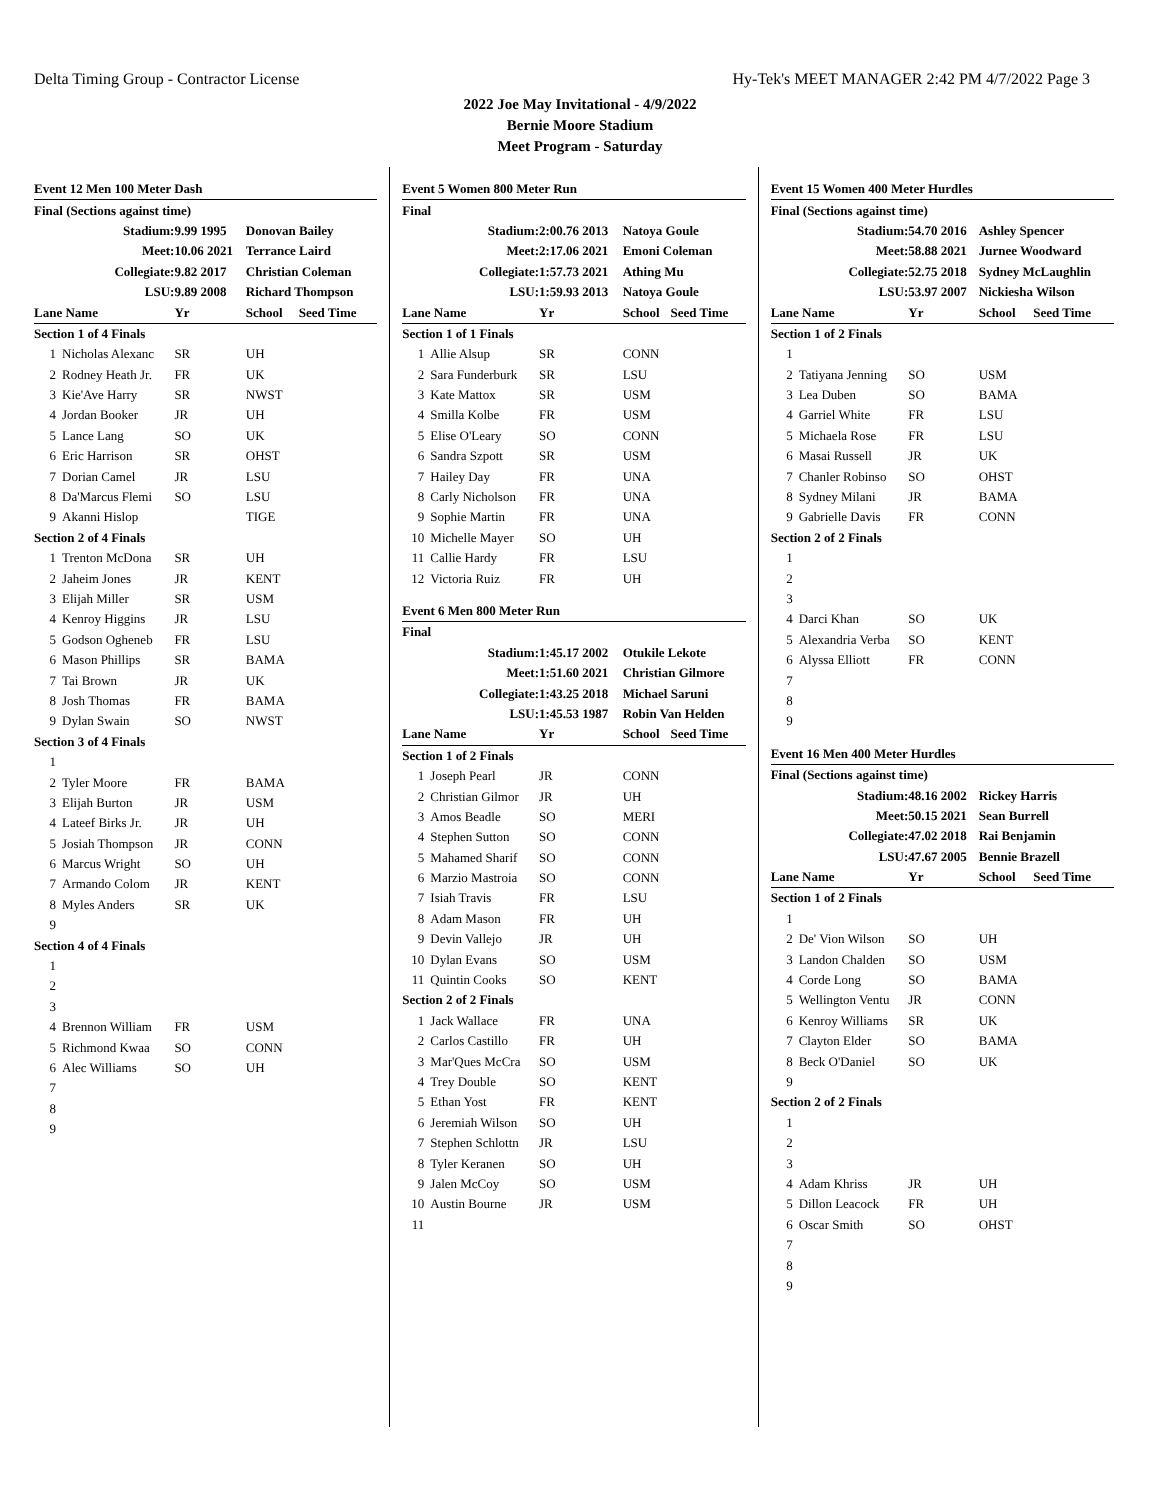Delta Timing Group - Contractor License Hy-Tek's MEET MANAGER 2:42 PM 4/7/2022 Page 3
2022 Joe May Invitational - 4/9/2022
Bernie Moore Stadium
Meet Program - Saturday
| Event 12 Men 100 Meter Dash | | | | |
| Final (Sections against time) | | | | |
| Stadium: | | 9.99 1995 | Donovan Bailey | |
| Meet: | | 10.06 2021 | Terrance Laird | |
| Collegiate: | | 9.82 2017 | Christian Coleman | |
| LSU: | | 9.89 2008 | Richard Thompson | |
| Lane Name | | Yr | School | Seed Time |
| Section 1 of 4 Finals | | | | |
| 1 | Nicholas Alexanc | SR | UH | |
| 2 | Rodney Heath Jr. | FR | UK | |
| 3 | Kie'Ave Harry | SR | NWST | |
| 4 | Jordan Booker | JR | UH | |
| 5 | Lance Lang | SO | UK | |
| 6 | Eric Harrison | SR | OHST | |
| 7 | Dorian Camel | JR | LSU | |
| 8 | Da'Marcus Flemi | SO | LSU | |
| 9 | Akanni Hislop | | TIGE | |
| Section 2 of 4 Finals | | | | |
| 1 | Trenton McDona | SR | UH | |
| 2 | Jaheim Jones | JR | KENT | |
| 3 | Elijah Miller | SR | USM | |
| 4 | Kenroy Higgins | JR | LSU | |
| 5 | Godson Ogheneb | FR | LSU | |
| 6 | Mason Phillips | SR | BAMA | |
| 7 | Tai Brown | JR | UK | |
| 8 | Josh Thomas | FR | BAMA | |
| 9 | Dylan Swain | SO | NWST | |
| Section 3 of 4 Finals | | | | |
| 1 | | | | |
| 2 | Tyler Moore | FR | BAMA | |
| 3 | Elijah Burton | JR | USM | |
| 4 | Lateef Birks Jr. | JR | UH | |
| 5 | Josiah Thompson | JR | CONN | |
| 6 | Marcus Wright | SO | UH | |
| 7 | Armando Colom | JR | KENT | |
| 8 | Myles Anders | SR | UK | |
| 9 | | | | |
| Section 4 of 4 Finals | | | | |
| 1 | | | | |
| 2 | | | | |
| 3 | | | | |
| 4 | Brennon William | FR | USM | |
| 5 | Richmond Kwaa | SO | CONN | |
| 6 | Alec Williams | SO | UH | |
| 7 | | | | |
| 8 | | | | |
| 9 | | | | |
| Event 5 Women 800 Meter Run | | | | |
| Final | | | | |
| Stadium: | | 2:00.76 2013 | Natoya Goule | |
| Meet: | | 2:17.06 2021 | Emoni Coleman | |
| Collegiate: | | 1:57.73 2021 | Athing Mu | |
| LSU: | | 1:59.93 2013 | Natoya Goule | |
| Lane Name | | Yr | School | Seed Time |
| Section 1 of 1 Finals | | | | |
| 1 | Allie Alsup | SR | CONN | |
| 2 | Sara Funderburk | SR | LSU | |
| 3 | Kate Mattox | SR | USM | |
| 4 | Smilla Kolbe | FR | USM | |
| 5 | Elise O'Leary | SO | CONN | |
| 6 | Sandra Szpott | SR | USM | |
| 7 | Hailey Day | FR | UNA | |
| 8 | Carly Nicholson | FR | UNA | |
| 9 | Sophie Martin | FR | UNA | |
| 10 | Michelle Mayer | SO | UH | |
| 11 | Callie Hardy | FR | LSU | |
| 12 | Victoria Ruiz | FR | UH | |
| Event 6 Men 800 Meter Run | | | | |
| Final | | | | |
| Stadium: | | 1:45.17 2002 | Otukile Lekote | |
| Meet: | | 1:51.60 2021 | Christian Gilmore | |
| Collegiate: | | 1:43.25 2018 | Michael Saruni | |
| LSU: | | 1:45.53 1987 | Robin Van Helden | |
| Lane Name | | Yr | School | Seed Time |
| Section 1 of 2 Finals | | | | |
| 1 | Joseph Pearl | JR | CONN | |
| 2 | Christian Gilmor | JR | UH | |
| 3 | Amos Beadle | SO | MERI | |
| 4 | Stephen Sutton | SO | CONN | |
| 5 | Mahamed Sharif | SO | CONN | |
| 6 | Marzio Mastroia | SO | CONN | |
| 7 | Isiah Travis | FR | LSU | |
| 8 | Adam Mason | FR | UH | |
| 9 | Devin Vallejo | JR | UH | |
| 10 | Dylan Evans | SO | USM | |
| 11 | Quintin Cooks | SO | KENT | |
| Section 2 of 2 Finals | | | | |
| 1 | Jack Wallace | FR | UNA | |
| 2 | Carlos Castillo | FR | UH | |
| 3 | Mar'Ques McCra | SO | USM | |
| 4 | Trey Double | SO | KENT | |
| 5 | Ethan Yost | FR | KENT | |
| 6 | Jeremiah Wilson | SO | UH | |
| 7 | Stephen Schlottn | JR | LSU | |
| 8 | Tyler Keranen | SO | UH | |
| 9 | Jalen McCoy | SO | USM | |
| 10 | Austin Bourne | JR | USM | |
| 11 | | | | |
| Event 15 Women 400 Meter Hurdles | | | | |
| Final (Sections against time) | | | | |
| Stadium: | | 54.70 2016 | Ashley Spencer | |
| Meet: | | 58.88 2021 | Jurnee Woodward | |
| Collegiate: | | 52.75 2018 | Sydney McLaughlin | |
| LSU: | | 53.97 2007 | Nickiesha Wilson | |
| Lane Name | | Yr | School | Seed Time |
| Section 1 of 2 Finals | | | | |
| 1 | | | | |
| 2 | Tatiyana Jenning | SO | USM | |
| 3 | Lea Duben | SO | BAMA | |
| 4 | Garriel White | FR | LSU | |
| 5 | Michaela Rose | FR | LSU | |
| 6 | Masai Russell | JR | UK | |
| 7 | Chanler Robinso | SO | OHST | |
| 8 | Sydney Milani | JR | BAMA | |
| 9 | Gabrielle Davis | FR | CONN | |
| Section 2 of 2 Finals | | | | |
| 1 | | | | |
| 2 | | | | |
| 3 | | | | |
| 4 | Darci Khan | SO | UK | |
| 5 | Alexandria Verba | SO | KENT | |
| 6 | Alyssa Elliott | FR | CONN | |
| 7 | | | | |
| 8 | | | | |
| 9 | | | | |
| Event 16 Men 400 Meter Hurdles | | | | |
| Final (Sections against time) | | | | |
| Stadium: | | 48.16 2002 | Rickey Harris | |
| Meet: | | 50.15 2021 | Sean Burrell | |
| Collegiate: | | 47.02 2018 | Rai Benjamin | |
| LSU: | | 47.67 2005 | Bennie Brazell | |
| Lane Name | | Yr | School | Seed Time |
| Section 1 of 2 Finals | | | | |
| 1 | | | | |
| 2 | De' Vion Wilson | SO | UH | |
| 3 | Landon Chalden | SO | USM | |
| 4 | Corde Long | SO | BAMA | |
| 5 | Wellington Ventu | JR | CONN | |
| 6 | Kenroy Williams | SR | UK | |
| 7 | Clayton Elder | SO | BAMA | |
| 8 | Beck O'Daniel | SO | UK | |
| 9 | | | | |
| Section 2 of 2 Finals | | | | |
| 1 | | | | |
| 2 | | | | |
| 3 | | | | |
| 4 | Adam Khriss | JR | UH | |
| 5 | Dillon Leacock | FR | UH | |
| 6 | Oscar Smith | SO | OHST | |
| 7 | | | | |
| 8 | | | | |
| 9 | | | | |